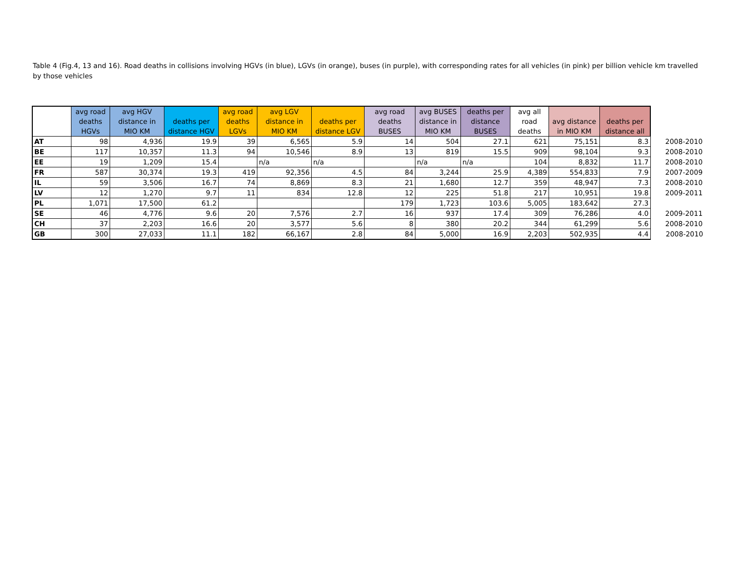Table 4 (Fig.4, 13 and 16). Road deaths in collisions involving HGVs (in blue), LGVs (in orange), buses (in purple), with corresponding rates for all vehicles (in pink) per billion vehicle km travelled by those vehicles
| | avg road deaths HGVs | avg HGV distance in MIO KM | deaths per distance HGV | avg road deaths LGVs | avg LGV distance in MIO KM | deaths per distance LGV | avg road deaths BUSES | avg BUSES distance in MIO KM | deaths per distance BUSES | avg all road deaths | avg distance in MIO KM | deaths per distance all | |
| --- | --- | --- | --- | --- | --- | --- | --- | --- | --- | --- | --- | --- | --- |
| AT | 98 | 4,936 | 19.9 | 39 | 6,565 | 5.9 | 14 | 504 | 27.1 | 621 | 75,151 | 8.3 | 2008-2010 |
| BE | 117 | 10,357 | 11.3 | 94 | 10,546 | 8.9 | 13 | 819 | 15.5 | 909 | 98,104 | 9.3 | 2008-2010 |
| EE | 19 | 1,209 | 15.4 | | n/a | n/a | | n/a | n/a | 104 | 8,832 | 11.7 | 2008-2010 |
| FR | 587 | 30,374 | 19.3 | 419 | 92,356 | 4.5 | 84 | 3,244 | 25.9 | 4,389 | 554,833 | 7.9 | 2007-2009 |
| IL | 59 | 3,506 | 16.7 | 74 | 8,869 | 8.3 | 21 | 1,680 | 12.7 | 359 | 48,947 | 7.3 | 2008-2010 |
| LV | 12 | 1,270 | 9.7 | 11 | 834 | 12.8 | 12 | 225 | 51.8 | 217 | 10,951 | 19.8 | 2009-2011 |
| PL | 1,071 | 17,500 | 61.2 | | | | 179 | 1,723 | 103.6 | 5,005 | 183,642 | 27.3 | |
| SE | 46 | 4,776 | 9.6 | 20 | 7,576 | 2.7 | 16 | 937 | 17.4 | 309 | 76,286 | 4.0 | 2009-2011 |
| CH | 37 | 2,203 | 16.6 | 20 | 3,577 | 5.6 | 8 | 380 | 20.2 | 344 | 61,299 | 5.6 | 2008-2010 |
| GB | 300 | 27,033 | 11.1 | 182 | 66,167 | 2.8 | 84 | 5,000 | 16.9 | 2,203 | 502,935 | 4.4 | 2008-2010 |